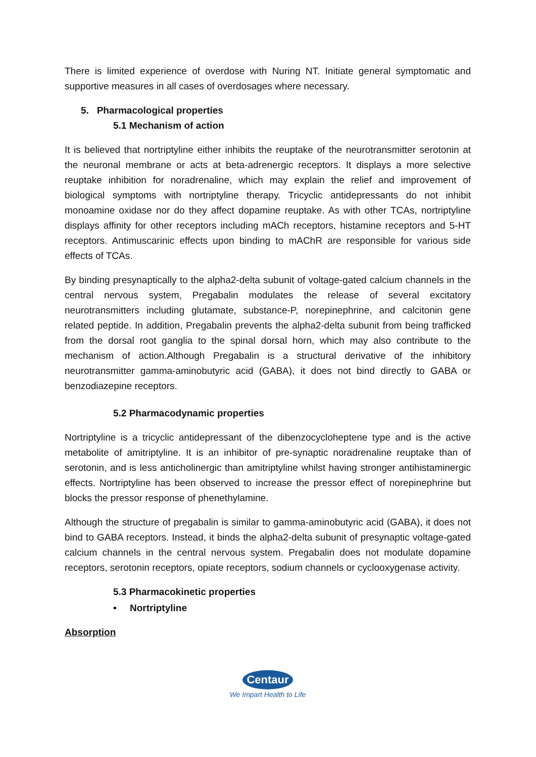There is limited experience of overdose with Nuring NT. Initiate general symptomatic and supportive measures in all cases of overdosages where necessary.
5. Pharmacological properties
5.1 Mechanism of action
It is believed that nortriptyline either inhibits the reuptake of the neurotransmitter serotonin at the neuronal membrane or acts at beta-adrenergic receptors. It displays a more selective reuptake inhibition for noradrenaline, which may explain the relief and improvement of biological symptoms with nortriptyline therapy. Tricyclic antidepressants do not inhibit monoamine oxidase nor do they affect dopamine reuptake. As with other TCAs, nortriptyline displays affinity for other receptors including mACh receptors, histamine receptors and 5-HT receptors. Antimuscarinic effects upon binding to mAChR are responsible for various side effects of TCAs.
By binding presynaptically to the alpha2-delta subunit of voltage-gated calcium channels in the central nervous system, Pregabalin modulates the release of several excitatory neurotransmitters including glutamate, substance-P, norepinephrine, and calcitonin gene related peptide. In addition, Pregabalin prevents the alpha2-delta subunit from being trafficked from the dorsal root ganglia to the spinal dorsal horn, which may also contribute to the mechanism of action.Although Pregabalin is a structural derivative of the inhibitory neurotransmitter gamma-aminobutyric acid (GABA), it does not bind directly to GABA or benzodiazepine receptors.
5.2 Pharmacodynamic properties
Nortriptyline is a tricyclic antidepressant of the dibenzocycloheptene type and is the active metabolite of amitriptyline. It is an inhibitor of pre-synaptic noradrenaline reuptake than of serotonin, and is less anticholinergic than amitriptyline whilst having stronger antihistaminergic effects. Nortriptyline has been observed to increase the pressor effect of norepinephrine but blocks the pressor response of phenethylamine.
Although the structure of pregabalin is similar to gamma-aminobutyric acid (GABA), it does not bind to GABA receptors. Instead, it binds the alpha2-delta subunit of presynaptic voltage-gated calcium channels in the central nervous system. Pregabalin does not modulate dopamine receptors, serotonin receptors, opiate receptors, sodium channels or cyclooxygenase activity.
5.3 Pharmacokinetic properties
• Nortriptyline
Absorption
Centaur
We Impart Health to Life